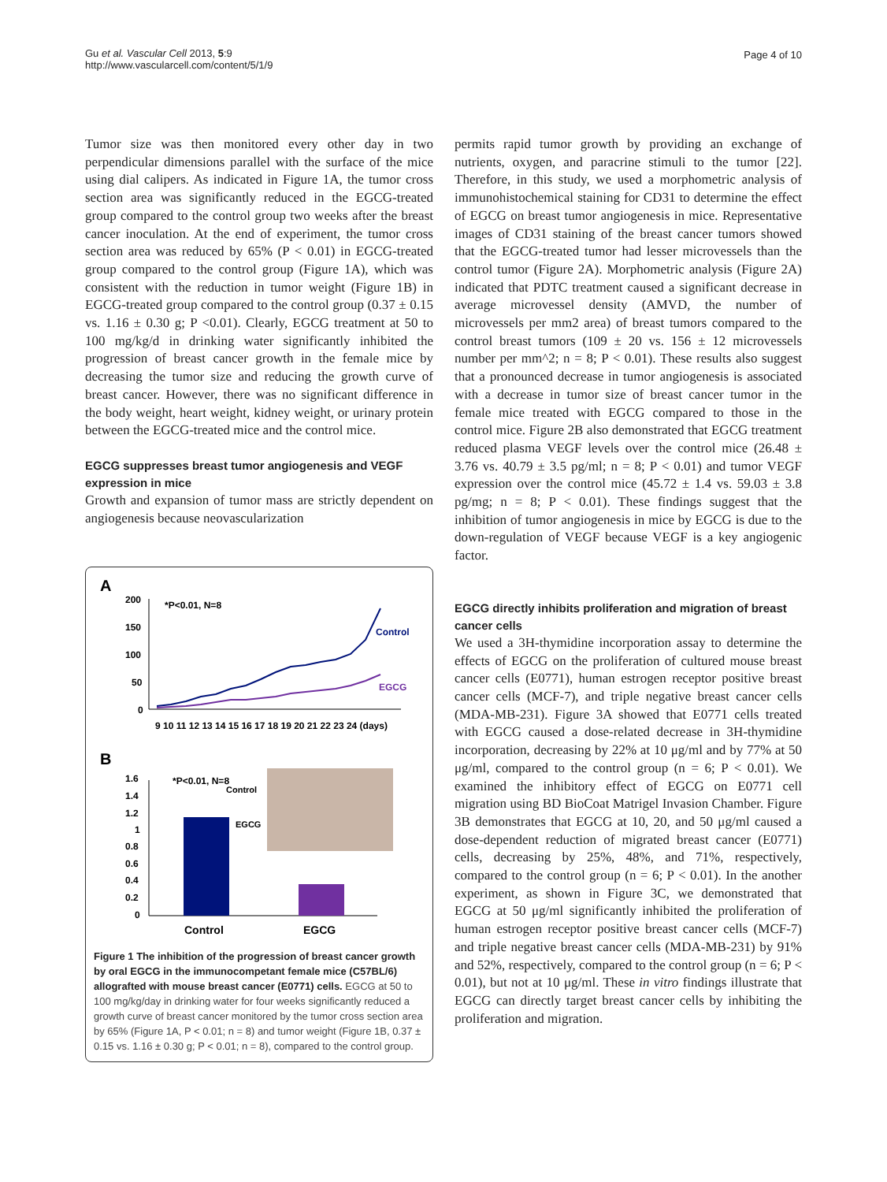Gu et al. Vascular Cell 2013, 5:9
http://www.vascularcell.com/content/5/1/9
Page 4 of 10
Tumor size was then monitored every other day in two perpendicular dimensions parallel with the surface of the mice using dial calipers. As indicated in Figure 1A, the tumor cross section area was significantly reduced in the EGCG-treated group compared to the control group two weeks after the breast cancer inoculation. At the end of experiment, the tumor cross section area was reduced by 65% (P < 0.01) in EGCG-treated group compared to the control group (Figure 1A), which was consistent with the reduction in tumor weight (Figure 1B) in EGCG-treated group compared to the control group (0.37 ± 0.15 vs. 1.16 ± 0.30 g; P <0.01). Clearly, EGCG treatment at 50 to 100 mg/kg/d in drinking water significantly inhibited the progression of breast cancer growth in the female mice by decreasing the tumor size and reducing the growth curve of breast cancer. However, there was no significant difference in the body weight, heart weight, kidney weight, or urinary protein between the EGCG-treated mice and the control mice.
EGCG suppresses breast tumor angiogenesis and VEGF expression in mice
Growth and expansion of tumor mass are strictly dependent on angiogenesis because neovascularization
A
200
150
100
50
0
*P<0.01, N=8
Control
EGCG
9 10 11 12 13 14 15 16 17 18 19 20 21 22 23 24 (days)
B
1.6
1.4
1.2
1
0.8
0.6
0.4
0.2
0
*P<0.01, N=8
Control
EGCG
Control
EGCG
Figure 1 The inhibition of the progression of breast cancer growth by oral EGCG in the immunocompetant female mice (C57BL/6) allografted with mouse breast cancer (E0771) cells. EGCG at 50 to 100 mg/kg/day in drinking water for four weeks significantly reduced a growth curve of breast cancer monitored by the tumor cross section area by 65% (Figure 1A, P < 0.01; n = 8) and tumor weight (Figure 1B, 0.37 ± 0.15 vs. 1.16 ± 0.30 g; P < 0.01; n = 8), compared to the control group.
permits rapid tumor growth by providing an exchange of nutrients, oxygen, and paracrine stimuli to the tumor [22]. Therefore, in this study, we used a morphometric analysis of immunohistochemical staining for CD31 to determine the effect of EGCG on breast tumor angiogenesis in mice. Representative images of CD31 staining of the breast cancer tumors showed that the EGCG-treated tumor had lesser microvessels than the control tumor (Figure 2A). Morphometric analysis (Figure 2A) indicated that PDTC treatment caused a significant decrease in average microvessel density (AMVD, the number of microvessels per mm2 area) of breast tumors compared to the control breast tumors (109 ± 20 vs. 156 ± 12 microvessels number per mm^2; n = 8; P < 0.01). These results also suggest that a pronounced decrease in tumor angiogenesis is associated with a decrease in tumor size of breast cancer tumor in the female mice treated with EGCG compared to those in the control mice. Figure 2B also demonstrated that EGCG treatment reduced plasma VEGF levels over the control mice (26.48 ± 3.76 vs. 40.79 ± 3.5 pg/ml; n = 8; P < 0.01) and tumor VEGF expression over the control mice (45.72 ± 1.4 vs. 59.03 ± 3.8 pg/mg; n = 8; P < 0.01). These findings suggest that the inhibition of tumor angiogenesis in mice by EGCG is due to the down-regulation of VEGF because VEGF is a key angiogenic factor.
EGCG directly inhibits proliferation and migration of breast cancer cells
We used a 3H-thymidine incorporation assay to determine the effects of EGCG on the proliferation of cultured mouse breast cancer cells (E0771), human estrogen receptor positive breast cancer cells (MCF-7), and triple negative breast cancer cells (MDA-MB-231). Figure 3A showed that E0771 cells treated with EGCG caused a dose-related decrease in 3H-thymidine incorporation, decreasing by 22% at 10 μg/ml and by 77% at 50 μg/ml, compared to the control group (n = 6; P < 0.01). We examined the inhibitory effect of EGCG on E0771 cell migration using BD BioCoat Matrigel Invasion Chamber. Figure 3B demonstrates that EGCG at 10, 20, and 50 μg/ml caused a dose-dependent reduction of migrated breast cancer (E0771) cells, decreasing by 25%, 48%, and 71%, respectively, compared to the control group (n = 6; P < 0.01). In the another experiment, as shown in Figure 3C, we demonstrated that EGCG at 50 μg/ml significantly inhibited the proliferation of human estrogen receptor positive breast cancer cells (MCF-7) and triple negative breast cancer cells (MDA-MB-231) by 91% and 52%, respectively, compared to the control group (n = 6; P < 0.01), but not at 10 μg/ml. These in vitro findings illustrate that EGCG can directly target breast cancer cells by inhibiting the proliferation and migration.